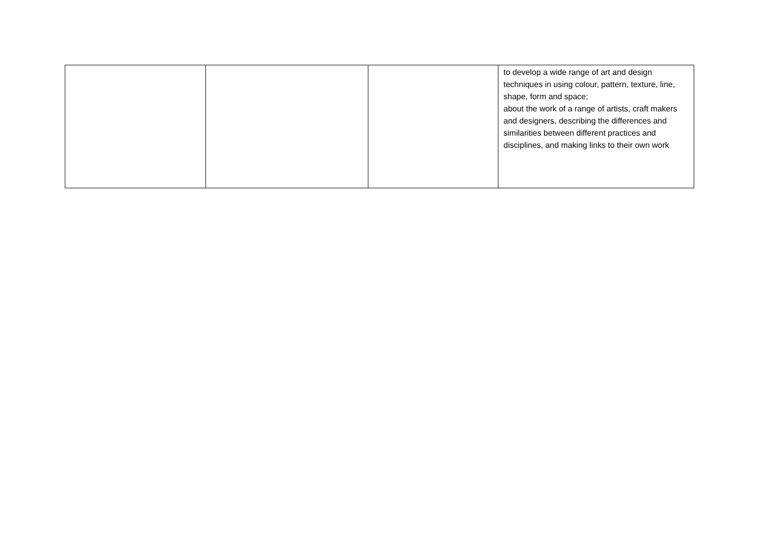| | | | to develop a wide range of art and design techniques in using colour, pattern, texture, line, shape, form and space; about the work of a range of artists, craft makers and designers, describing the differences and similarities between different practices and disciplines, and making links to their own work |